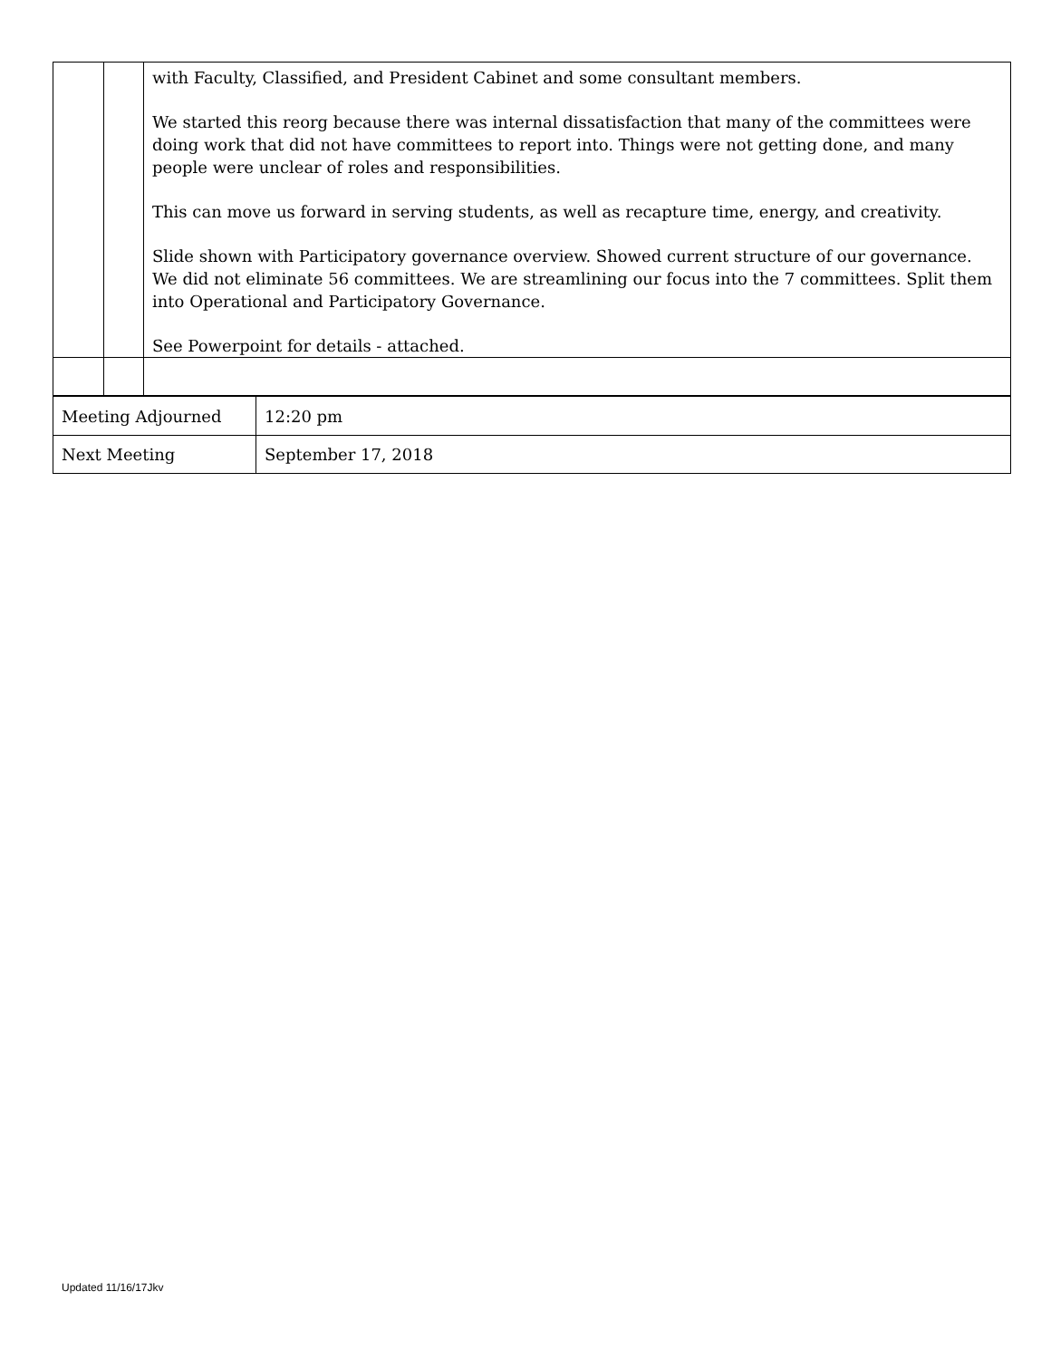| | | with Faculty, Classified, and President Cabinet and some consultant members. We started this reorg because there was internal dissatisfaction that many of the committees were doing work that did not have committees to report into. Things were not getting done, and many people were unclear of roles and responsibilities. This can move us forward in serving students, as well as recapture time, energy, and creativity. Slide shown with Participatory governance overview. Showed current structure of our governance. We did not eliminate 56 committees. We are streamlining our focus into the 7 committees. Split them into Operational and Participatory Governance. See Powerpoint for details - attached. |
| Meeting Adjourned | 12:20 pm |
| Next Meeting | September 17, 2018 |
Updated 11/16/17Jkv